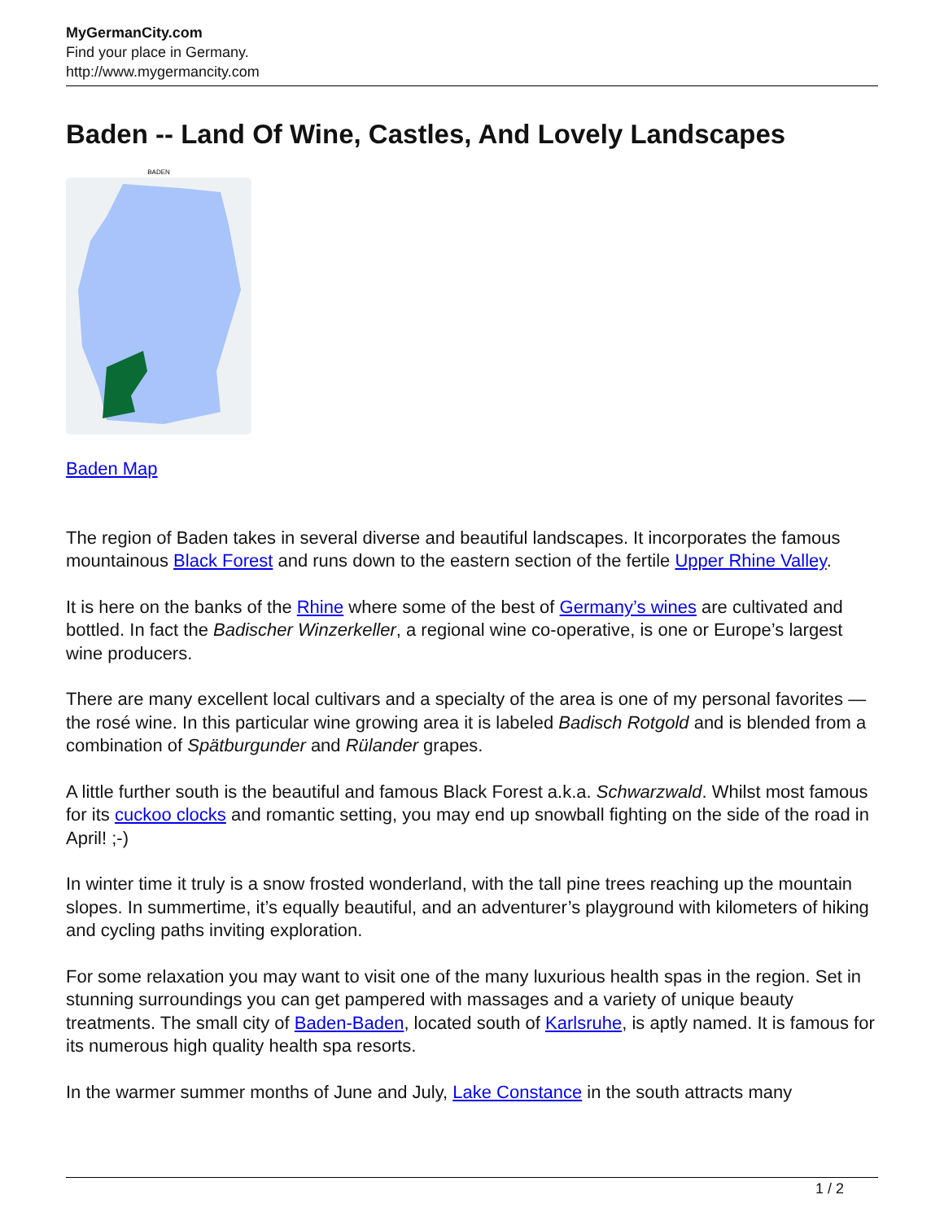MyGermanCity.com
Find your place in Germany.
http://www.mygermancity.com
Baden -- Land Of Wine, Castles, And Lovely Landscapes
BADEN
Baden Map
The region of Baden takes in several diverse and beautiful landscapes. It incorporates the famous mountainous Black Forest and runs down to the eastern section of the fertile Upper Rhine Valley.
It is here on the banks of the Rhine where some of the best of Germany’s wines are cultivated and bottled. In fact the Badischer Winzerkeller, a regional wine co-operative, is one or Europe’s largest wine producers.
There are many excellent local cultivars and a specialty of the area is one of my personal favorites — the rosé wine. In this particular wine growing area it is labeled Badisch Rotgold and is blended from a combination of Spätburgunder and Rülander grapes.
A little further south is the beautiful and famous Black Forest a.k.a. Schwarzwald. Whilst most famous for its cuckoo clocks and romantic setting, you may end up snowball fighting on the side of the road in April! ;-)
In winter time it truly is a snow frosted wonderland, with the tall pine trees reaching up the mountain slopes. In summertime, it’s equally beautiful, and an adventurer’s playground with kilometers of hiking and cycling paths inviting exploration.
For some relaxation you may want to visit one of the many luxurious health spas in the region. Set in stunning surroundings you can get pampered with massages and a variety of unique beauty treatments. The small city of Baden-Baden, located south of Karlsruhe, is aptly named. It is famous for its numerous high quality health spa resorts.
In the warmer summer months of June and July, Lake Constance in the south attracts many
1 / 2